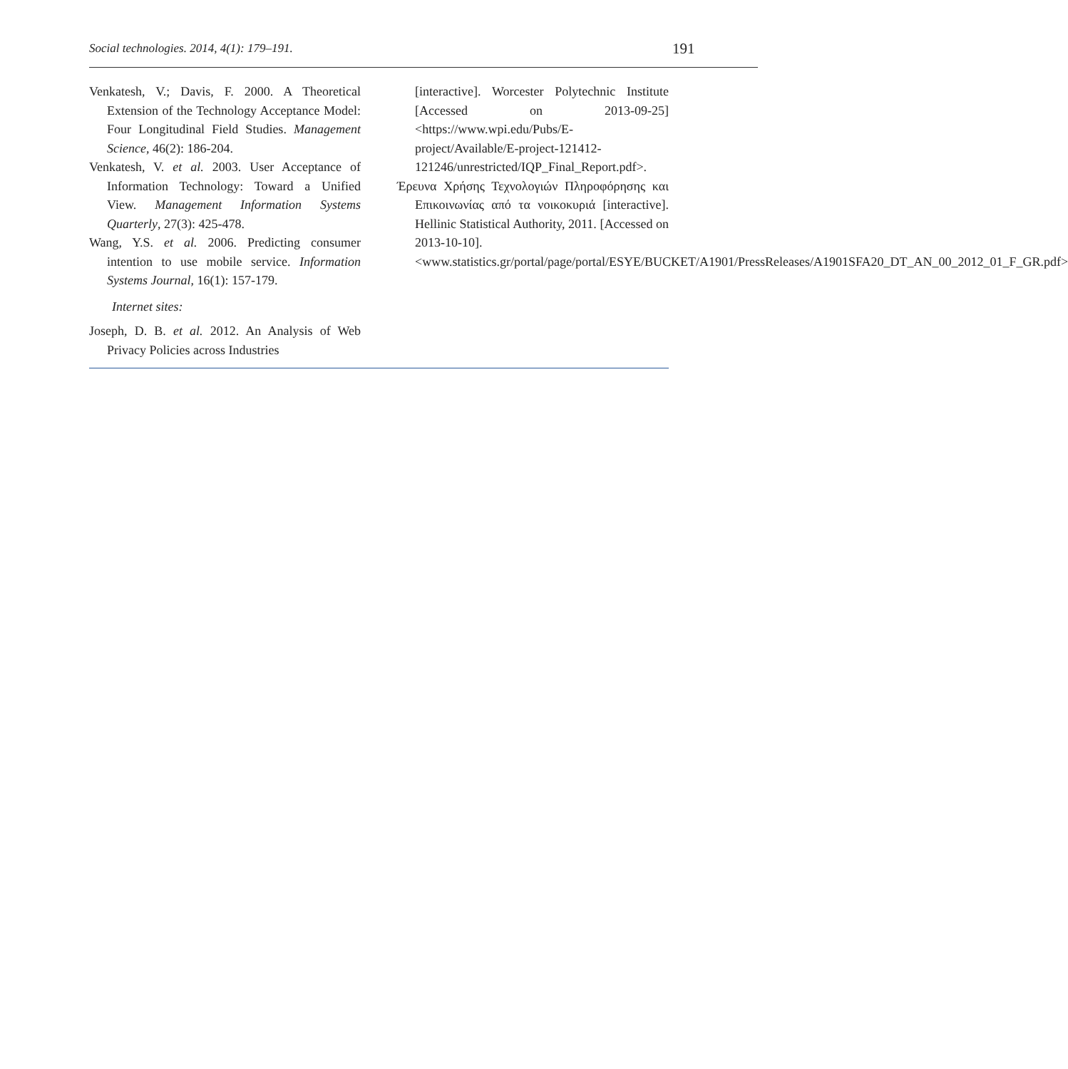Social technologies. 2014, 4(1): 179–191. 191
Venkatesh, V.; Davis, F. 2000. A Theoretical Extension of the Technology Acceptance Model: Four Longitudinal Field Studies. Management Science, 46(2): 186-204.
Venkatesh, V. et al. 2003. User Acceptance of Information Technology: Toward a Unified View. Management Information Systems Quarterly, 27(3): 425-478.
Wang, Y.S. et al. 2006. Predicting consumer intention to use mobile service. Information Systems Journal, 16(1): 157-179.
Internet sites:
Joseph, D. B. et al. 2012. An Analysis of Web Privacy Policies across Industries
[interactive]. Worcester Polytechnic Institute [Accessed on 2013-09-25] <https://www.wpi.edu/Pubs/E-project/Available/E-project-121412-121246/unrestricted/IQP_Final_Report.pdf>.
Έρευνα Χρήσης Τεχνολογιών Πληροφόρησης και Επικοινωνίας από τα νοικοκυριά [interactive]. Hellinic Statistical Authority, 2011. [Accessed on 2013-10-10]. <www.statistics.gr/portal/page/portal/ESYE/BUCKET/A1901/PressReleases/A1901SFA20_DT_AN_00_2012_01_F_GR.pdf>